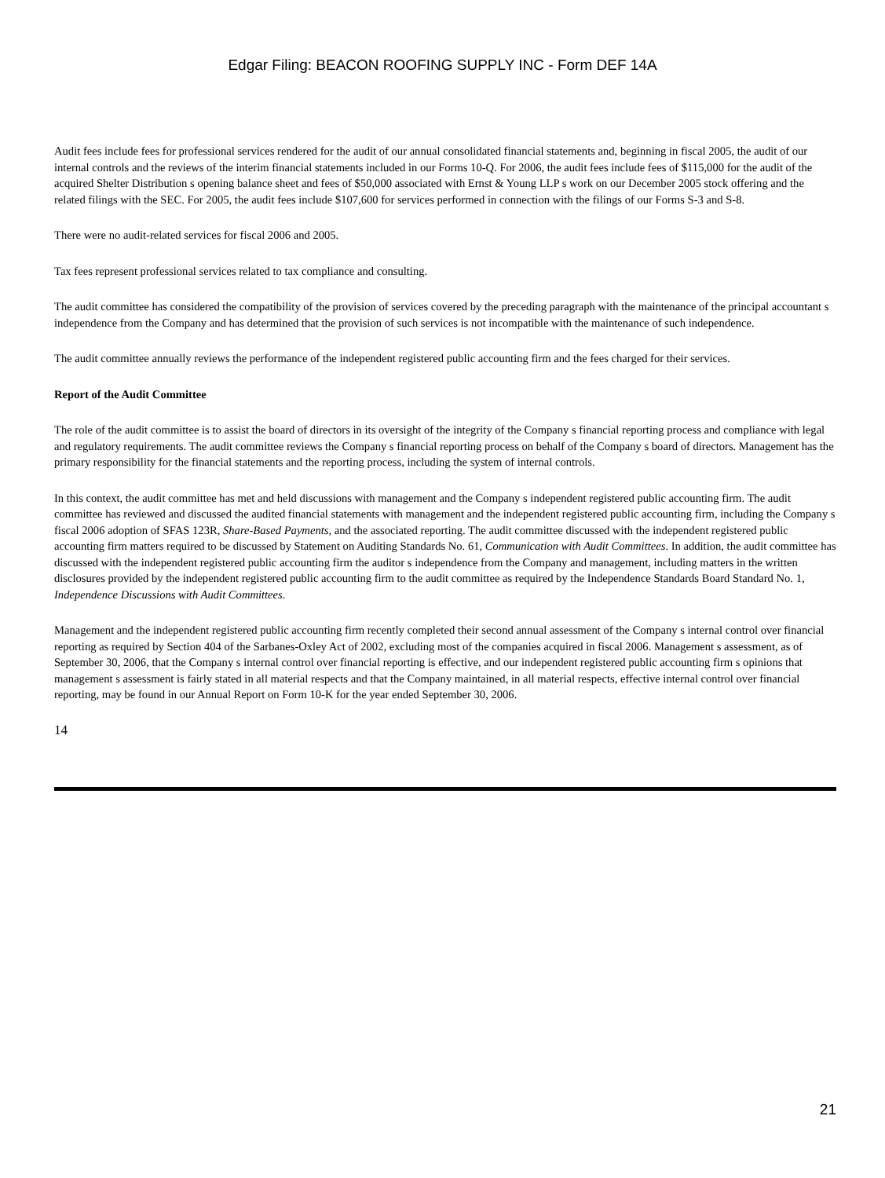Edgar Filing: BEACON ROOFING SUPPLY INC - Form DEF 14A
Audit fees include fees for professional services rendered for the audit of our annual consolidated financial statements and, beginning in fiscal 2005, the audit of our internal controls and the reviews of the interim financial statements included in our Forms 10-Q. For 2006, the audit fees include fees of $115,000 for the audit of the acquired Shelter Distribution s opening balance sheet and fees of $50,000 associated with Ernst & Young LLP s work on our December 2005 stock offering and the related filings with the SEC. For 2005, the audit fees include $107,600 for services performed in connection with the filings of our Forms S-3 and S-8.
There were no audit-related services for fiscal 2006 and 2005.
Tax fees represent professional services related to tax compliance and consulting.
The audit committee has considered the compatibility of the provision of services covered by the preceding paragraph with the maintenance of the principal accountant s independence from the Company and has determined that the provision of such services is not incompatible with the maintenance of such independence.
The audit committee annually reviews the performance of the independent registered public accounting firm and the fees charged for their services.
Report of the Audit Committee
The role of the audit committee is to assist the board of directors in its oversight of the integrity of the Company s financial reporting process and compliance with legal and regulatory requirements. The audit committee reviews the Company s financial reporting process on behalf of the Company s board of directors. Management has the primary responsibility for the financial statements and the reporting process, including the system of internal controls.
In this context, the audit committee has met and held discussions with management and the Company s independent registered public accounting firm. The audit committee has reviewed and discussed the audited financial statements with management and the independent registered public accounting firm, including the Company s fiscal 2006 adoption of SFAS 123R, Share-Based Payments, and the associated reporting. The audit committee discussed with the independent registered public accounting firm matters required to be discussed by Statement on Auditing Standards No. 61, Communication with Audit Committees. In addition, the audit committee has discussed with the independent registered public accounting firm the auditor s independence from the Company and management, including matters in the written disclosures provided by the independent registered public accounting firm to the audit committee as required by the Independence Standards Board Standard No. 1, Independence Discussions with Audit Committees.
Management and the independent registered public accounting firm recently completed their second annual assessment of the Company s internal control over financial reporting as required by Section 404 of the Sarbanes-Oxley Act of 2002, excluding most of the companies acquired in fiscal 2006. Management s assessment, as of September 30, 2006, that the Company s internal control over financial reporting is effective, and our independent registered public accounting firm s opinions that management s assessment is fairly stated in all material respects and that the Company maintained, in all material respects, effective internal control over financial reporting, may be found in our Annual Report on Form 10-K for the year ended September 30, 2006.
14
21